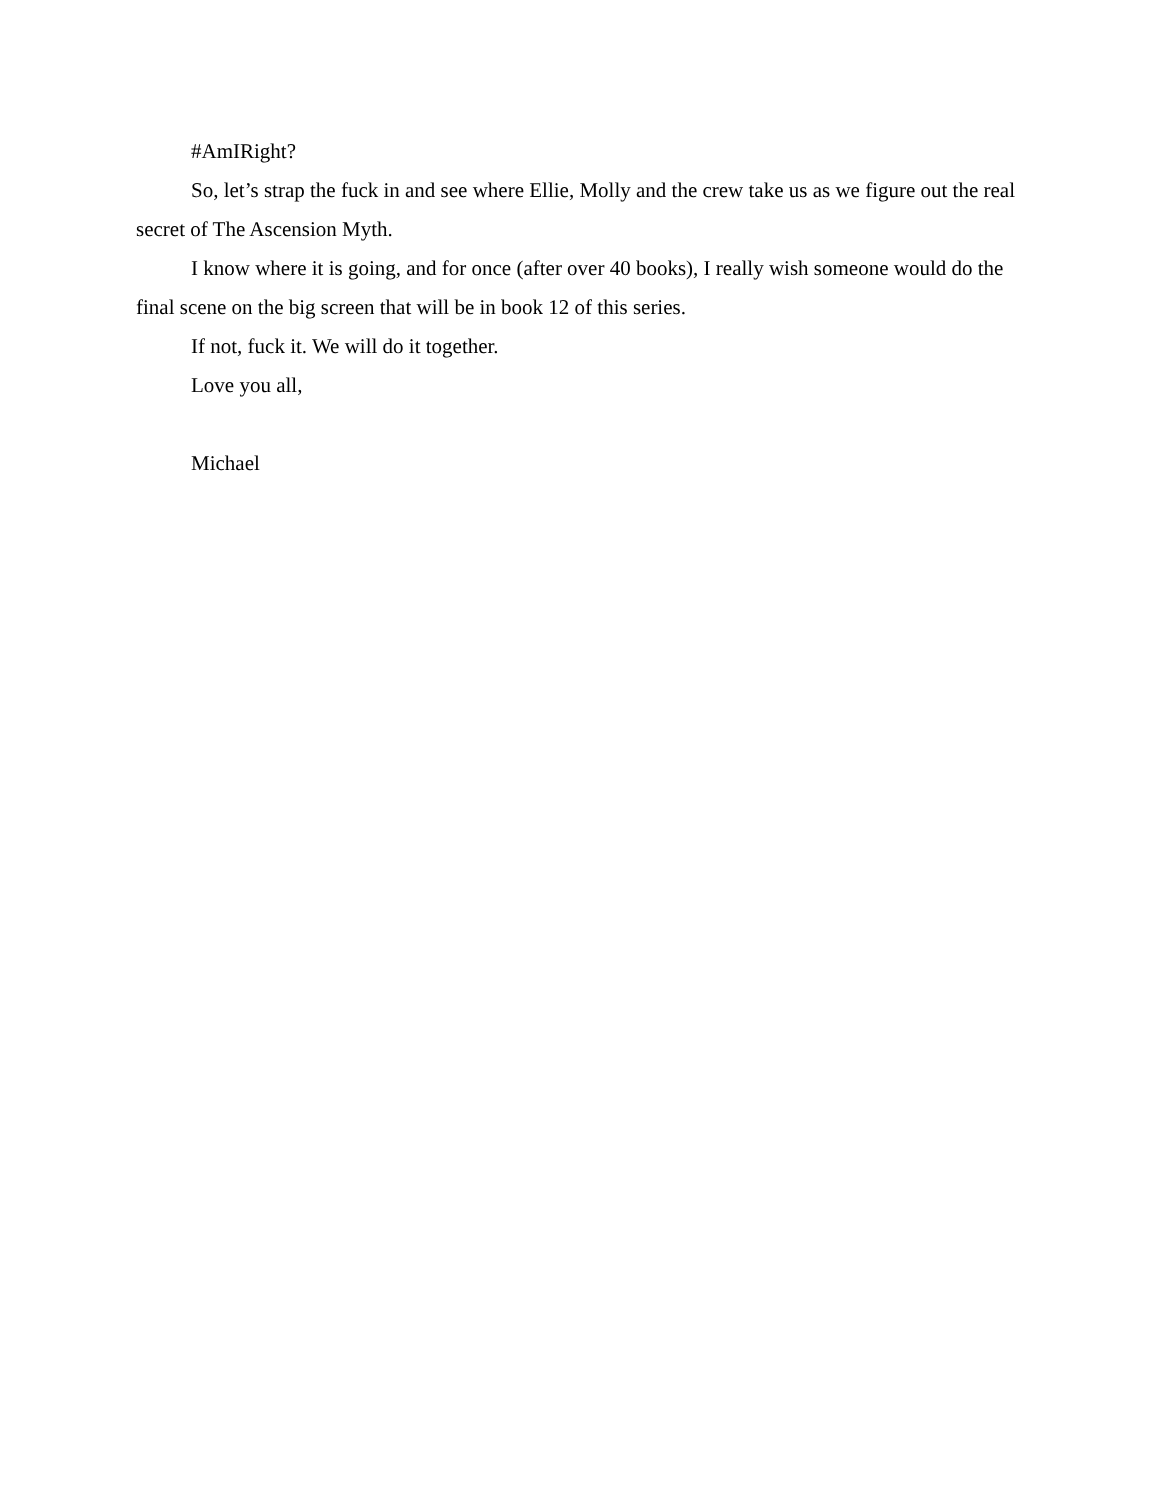#AmIRight?
So, let’s strap the fuck in and see where Ellie, Molly and the crew take us as we figure out the real secret of The Ascension Myth.
I know where it is going, and for once (after over 40 books), I really wish someone would do the final scene on the big screen that will be in book 12 of this series.
If not, fuck it. We will do it together.
Love you all,
Michael